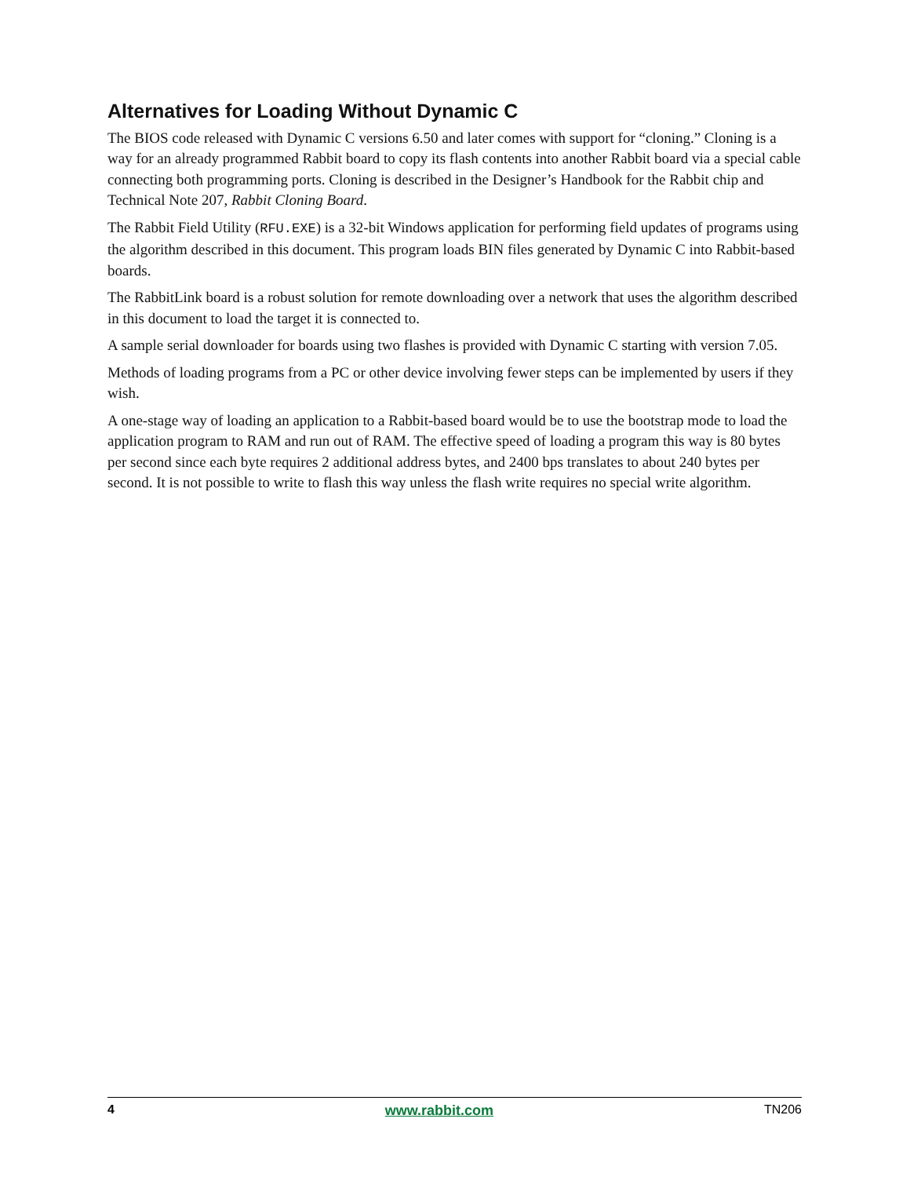Alternatives for Loading Without Dynamic C
The BIOS code released with Dynamic C versions 6.50 and later comes with support for “cloning.” Cloning is a way for an already programmed Rabbit board to copy its flash contents into another Rabbit board via a special cable connecting both programming ports. Cloning is described in the Designer’s Handbook for the Rabbit chip and Technical Note 207, Rabbit Cloning Board.
The Rabbit Field Utility (RFU.EXE) is a 32-bit Windows application for performing field updates of programs using the algorithm described in this document. This program loads BIN files generated by Dynamic C into Rabbit-based boards.
The RabbitLink board is a robust solution for remote downloading over a network that uses the algorithm described in this document to load the target it is connected to.
A sample serial downloader for boards using two flashes is provided with Dynamic C starting with version 7.05.
Methods of loading programs from a PC or other device involving fewer steps can be implemented by users if they wish.
A one-stage way of loading an application to a Rabbit-based board would be to use the bootstrap mode to load the application program to RAM and run out of RAM. The effective speed of loading a program this way is 80 bytes per second since each byte requires 2 additional address bytes, and 2400 bps translates to about 240 bytes per second. It is not possible to write to flash this way unless the flash write requires no special write algorithm.
4 www.rabbit.com TN206